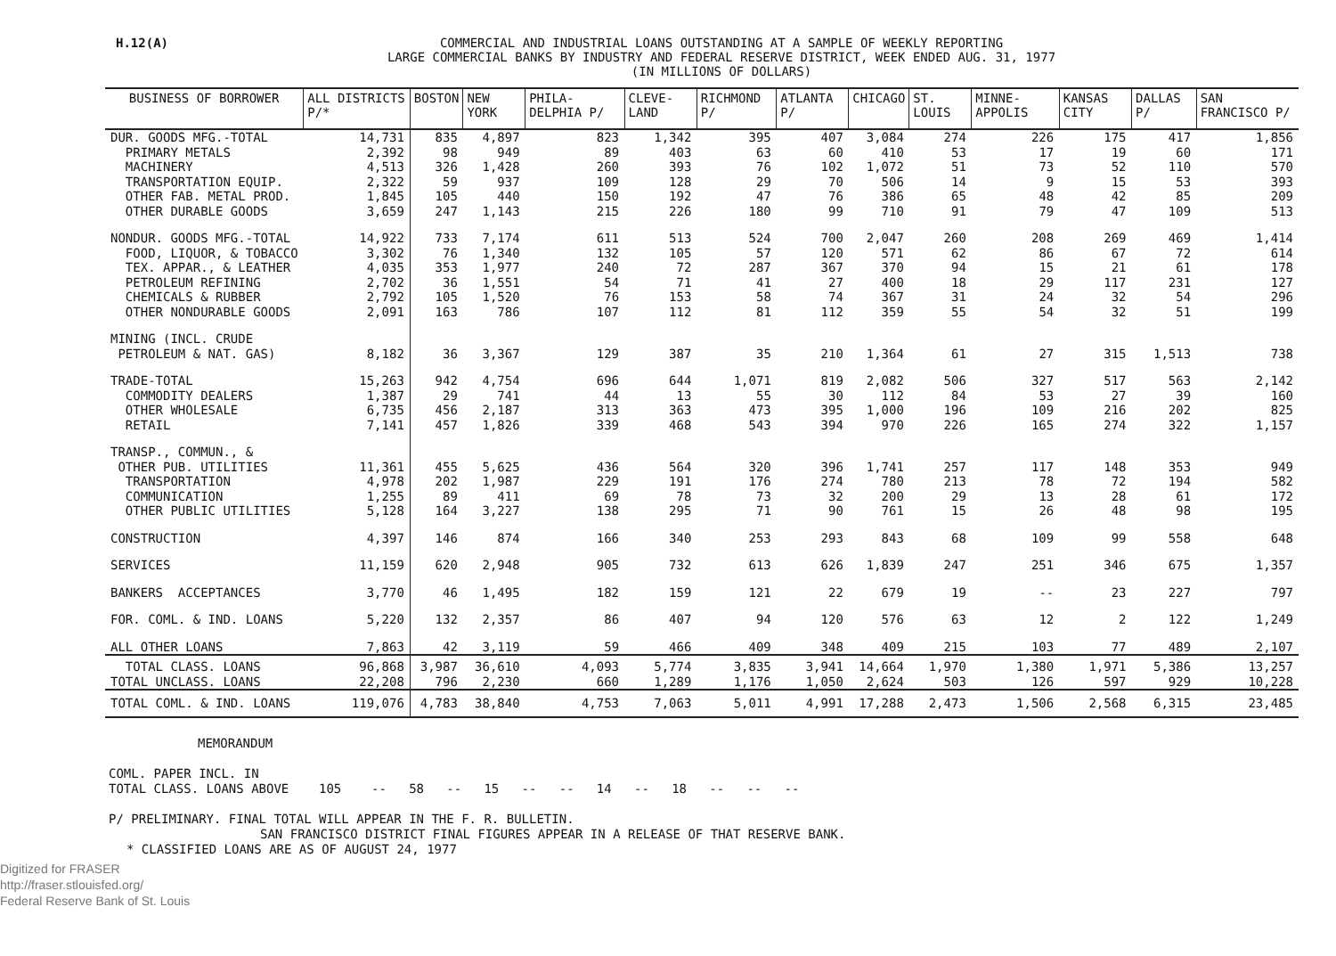H.12(A)
COMMERCIAL AND INDUSTRIAL LOANS OUTSTANDING AT A SAMPLE OF WEEKLY REPORTING
LARGE COMMERCIAL BANKS BY INDUSTRY AND FEDERAL RESERVE DISTRICT, WEEK ENDED AUG. 31, 1977
(IN MILLIONS OF DOLLARS)
| BUSINESS OF BORROWER | ALL DISTRICTS P/* | BOSTON | NEW YORK | PHILA- DELPHIA P/ | CLEVE- LAND | RICHMOND P/ | ATLANTA P/ | CHICAGO | ST. LOUIS | MINNE- APPOLIS | KANSAS CITY | DALLAS P/ | SAN FRANCISCO P/ |
| --- | --- | --- | --- | --- | --- | --- | --- | --- | --- | --- | --- | --- | --- |
| DUR. GOODS MFG.-TOTAL | 14,731 | 835 | 4,897 | 823 | 1,342 | 395 | 407 | 3,084 | 274 | 226 | 175 | 417 | 1,856 |
| PRIMARY METALS | 2,392 | 98 | 949 | 89 | 403 | 63 | 60 | 410 | 53 | 17 | 19 | 60 | 171 |
| MACHINERY | 4,513 | 326 | 1,428 | 260 | 393 | 76 | 102 | 1,072 | 51 | 73 | 52 | 110 | 570 |
| TRANSPORTATION EQUIP. | 2,322 | 59 | 937 | 109 | 128 | 29 | 70 | 506 | 14 | 9 | 15 | 53 | 393 |
| OTHER FAB. METAL PROD. | 1,845 | 105 | 440 | 150 | 192 | 47 | 76 | 386 | 65 | 48 | 42 | 85 | 209 |
| OTHER DURABLE GOODS | 3,659 | 247 | 1,143 | 215 | 226 | 180 | 99 | 710 | 91 | 79 | 47 | 109 | 513 |
| NONDUR. GOODS MFG.-TOTAL | 14,922 | 733 | 7,174 | 611 | 513 | 524 | 700 | 2,047 | 260 | 208 | 269 | 469 | 1,414 |
| FOOD, LIQUOR, & TOBACCO | 3,302 | 76 | 1,340 | 132 | 105 | 57 | 120 | 571 | 62 | 86 | 67 | 72 | 614 |
| TEX. APPAR., & LEATHER | 4,035 | 353 | 1,977 | 240 | 72 | 287 | 367 | 370 | 94 | 15 | 21 | 61 | 178 |
| PETROLEUM REFINING | 2,702 | 36 | 1,551 | 54 | 71 | 41 | 27 | 400 | 18 | 29 | 117 | 231 | 127 |
| CHEMICALS & RUBBER | 2,792 | 105 | 1,520 | 76 | 153 | 58 | 74 | 367 | 31 | 24 | 32 | 54 | 296 |
| OTHER NONDURABLE GOODS | 2,091 | 163 | 786 | 107 | 112 | 81 | 112 | 359 | 55 | 54 | 32 | 51 | 199 |
| MINING (INCL. CRUDE PETROLEUM & NAT. GAS) | 8,182 | 36 | 3,367 | 129 | 387 | 35 | 210 | 1,364 | 61 | 27 | 315 | 1,513 | 738 |
| TRADE-TOTAL | 15,263 | 942 | 4,754 | 696 | 644 | 1,071 | 819 | 2,082 | 506 | 327 | 517 | 563 | 2,142 |
| COMMODITY DEALERS | 1,387 | 29 | 741 | 44 | 13 | 55 | 30 | 112 | 84 | 53 | 27 | 39 | 160 |
| OTHER WHOLESALE | 6,735 | 456 | 2,187 | 313 | 363 | 473 | 395 | 1,000 | 196 | 109 | 216 | 202 | 825 |
| RETAIL | 7,141 | 457 | 1,826 | 339 | 468 | 543 | 394 | 970 | 226 | 165 | 274 | 322 | 1,157 |
| TRANSP., COMMUN., & OTHER PUB. UTILITIES | 11,361 | 455 | 5,625 | 436 | 564 | 320 | 396 | 1,741 | 257 | 117 | 148 | 353 | 949 |
| TRANSPORTATION | 4,978 | 202 | 1,987 | 229 | 191 | 176 | 274 | 780 | 213 | 78 | 72 | 194 | 582 |
| COMMUNICATION | 1,255 | 89 | 411 | 69 | 78 | 73 | 32 | 200 | 29 | 13 | 28 | 61 | 172 |
| OTHER PUBLIC UTILITIES | 5,128 | 164 | 3,227 | 138 | 295 | 71 | 90 | 761 | 15 | 26 | 48 | 98 | 195 |
| CONSTRUCTION | 4,397 | 146 | 874 | 166 | 340 | 253 | 293 | 843 | 68 | 109 | 99 | 558 | 648 |
| SERVICES | 11,159 | 620 | 2,948 | 905 | 732 | 613 | 626 | 1,839 | 247 | 251 | 346 | 675 | 1,357 |
| BANKERS ACCEPTANCES | 3,770 | 46 | 1,495 | 182 | 159 | 121 | 22 | 679 | 19 | -- | 23 | 227 | 797 |
| FOR. COML. & IND. LOANS | 5,220 | 132 | 2,357 | 86 | 407 | 94 | 120 | 576 | 63 | 12 | 2 | 122 | 1,249 |
| ALL OTHER LOANS | 7,863 | 42 | 3,119 | 59 | 466 | 409 | 348 | 409 | 215 | 103 | 77 | 489 | 2,107 |
| TOTAL CLASS. LOANS | 96,868 | 3,987 | 36,610 | 4,093 | 5,774 | 3,835 | 3,941 | 14,664 | 1,970 | 1,380 | 1,971 | 5,386 | 13,257 |
| TOTAL UNCLASS. LOANS | 22,208 | 796 | 2,230 | 660 | 1,289 | 1,176 | 1,050 | 2,624 | 503 | 126 | 597 | 929 | 10,228 |
| TOTAL COML. & IND. LOANS | 119,076 | 4,783 | 38,840 | 4,753 | 7,063 | 5,011 | 4,991 | 17,288 | 2,473 | 1,506 | 2,568 | 6,315 | 23,485 |
MEMORANDUM
COML. PAPER INCL. IN
TOTAL CLASS. LOANS ABOVE 105 -- 58 -- 15 -- -- 14 -- 18 -- -- --
P/ PRELIMINARY. FINAL TOTAL WILL APPEAR IN THE F. R. BULLETIN.
SAN FRANCISCO DISTRICT FINAL FIGURES APPEAR IN A RELEASE OF THAT RESERVE BANK.
* CLASSIFIED LOANS ARE AS OF AUGUST 24, 1977
Digitized for FRASER
http://fraser.stlouisfed.org/
Federal Reserve Bank of St. Louis